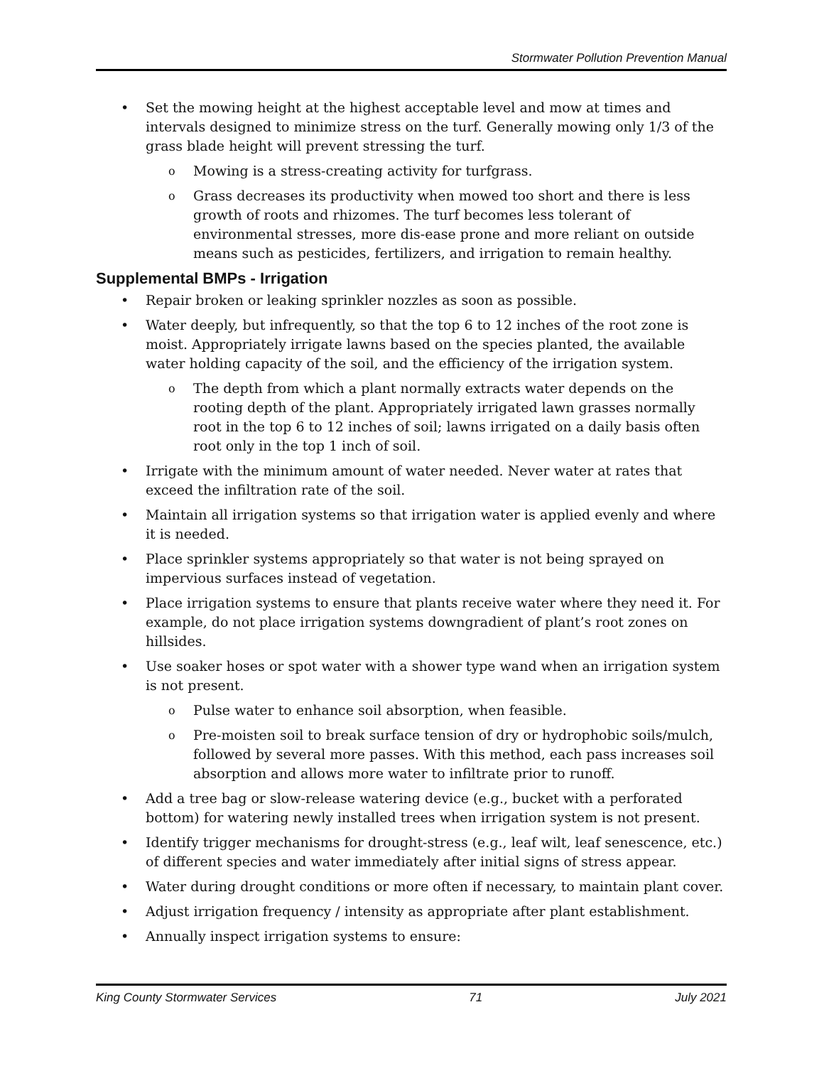Stormwater Pollution Prevention Manual
Set the mowing height at the highest acceptable level and mow at times and intervals designed to minimize stress on the turf. Generally mowing only 1/3 of the grass blade height will prevent stressing the turf.
Mowing is a stress-creating activity for turfgrass.
Grass decreases its productivity when mowed too short and there is less growth of roots and rhizomes. The turf becomes less tolerant of environmental stresses, more dis-ease prone and more reliant on outside means such as pesticides, fertilizers, and irrigation to remain healthy.
Supplemental BMPs - Irrigation
Repair broken or leaking sprinkler nozzles as soon as possible.
Water deeply, but infrequently, so that the top 6 to 12 inches of the root zone is moist. Appropriately irrigate lawns based on the species planted, the available water holding capacity of the soil, and the efficiency of the irrigation system.
The depth from which a plant normally extracts water depends on the rooting depth of the plant. Appropriately irrigated lawn grasses normally root in the top 6 to 12 inches of soil; lawns irrigated on a daily basis often root only in the top 1 inch of soil.
Irrigate with the minimum amount of water needed. Never water at rates that exceed the infiltration rate of the soil.
Maintain all irrigation systems so that irrigation water is applied evenly and where it is needed.
Place sprinkler systems appropriately so that water is not being sprayed on impervious surfaces instead of vegetation.
Place irrigation systems to ensure that plants receive water where they need it. For example, do not place irrigation systems downgradient of plant’s root zones on hillsides.
Use soaker hoses or spot water with a shower type wand when an irrigation system is not present.
Pulse water to enhance soil absorption, when feasible.
Pre-moisten soil to break surface tension of dry or hydrophobic soils/mulch, followed by several more passes. With this method, each pass increases soil absorption and allows more water to infiltrate prior to runoff.
Add a tree bag or slow-release watering device (e.g., bucket with a perforated bottom) for watering newly installed trees when irrigation system is not present.
Identify trigger mechanisms for drought-stress (e.g., leaf wilt, leaf senescence, etc.) of different species and water immediately after initial signs of stress appear.
Water during drought conditions or more often if necessary, to maintain plant cover.
Adjust irrigation frequency / intensity as appropriate after plant establishment.
Annually inspect irrigation systems to ensure:
King County Stormwater Services 71 July 2021